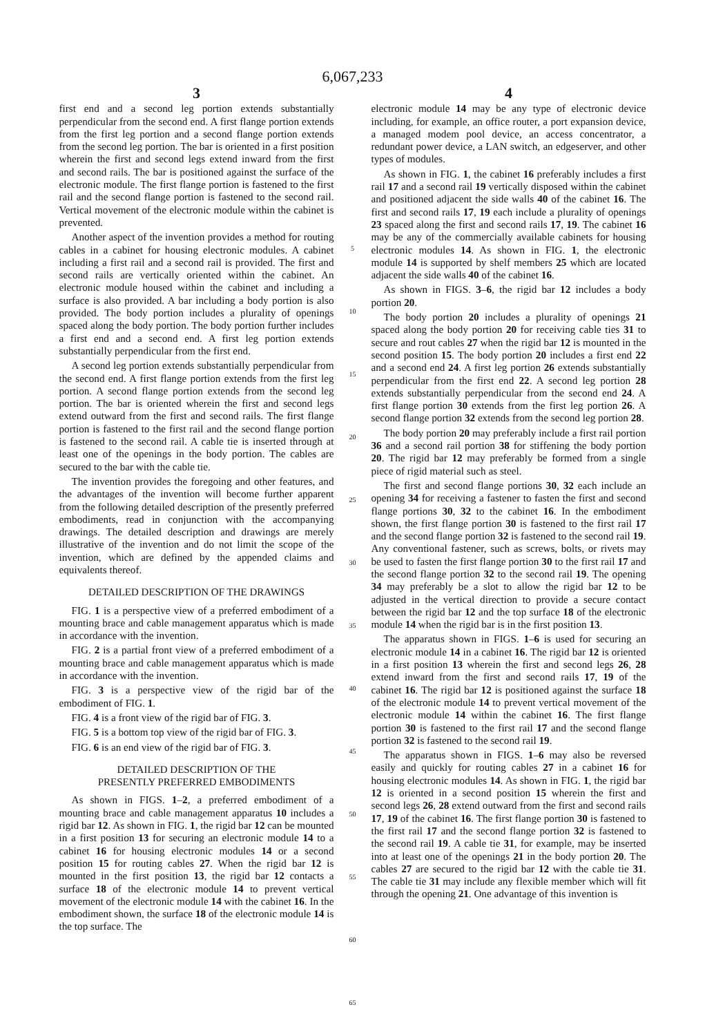6,067,233
3
first end and a second leg portion extends substantially perpendicular from the second end. A first flange portion extends from the first leg portion and a second flange portion extends from the second leg portion. The bar is oriented in a first position wherein the first and second legs extend inward from the first and second rails. The bar is positioned against the surface of the electronic module. The first flange portion is fastened to the first rail and the second flange portion is fastened to the second rail. Vertical movement of the electronic module within the cabinet is prevented.
Another aspect of the invention provides a method for routing cables in a cabinet for housing electronic modules. A cabinet including a first rail and a second rail is provided. The first and second rails are vertically oriented within the cabinet. An electronic module housed within the cabinet and including a surface is also provided. A bar including a body portion is also provided. The body portion includes a plurality of openings spaced along the body portion. The body portion further includes a first end and a second end. A first leg portion extends substantially perpendicular from the first end.
A second leg portion extends substantially perpendicular from the second end. A first flange portion extends from the first leg portion. A second flange portion extends from the second leg portion. The bar is oriented wherein the first and second legs extend outward from the first and second rails. The first flange portion is fastened to the first rail and the second flange portion is fastened to the second rail. A cable tie is inserted through at least one of the openings in the body portion. The cables are secured to the bar with the cable tie.
The invention provides the foregoing and other features, and the advantages of the invention will become further apparent from the following detailed description of the presently preferred embodiments, read in conjunction with the accompanying drawings. The detailed description and drawings are merely illustrative of the invention and do not limit the scope of the invention, which are defined by the appended claims and equivalents thereof.
DETAILED DESCRIPTION OF THE DRAWINGS
FIG. 1 is a perspective view of a preferred embodiment of a mounting brace and cable management apparatus which is made in accordance with the invention.
FIG. 2 is a partial front view of a preferred embodiment of a mounting brace and cable management apparatus which is made in accordance with the invention.
FIG. 3 is a perspective view of the rigid bar of the embodiment of FIG. 1.
FIG. 4 is a front view of the rigid bar of FIG. 3.
FIG. 5 is a bottom top view of the rigid bar of FIG. 3.
FIG. 6 is an end view of the rigid bar of FIG. 3.
DETAILED DESCRIPTION OF THE
PRESENTLY PREFERRED EMBODIMENTS
As shown in FIGS. 1–2, a preferred embodiment of a mounting brace and cable management apparatus 10 includes a rigid bar 12. As shown in FIG. 1, the rigid bar 12 can be mounted in a first position 13 for securing an electronic module 14 to a cabinet 16 for housing electronic modules 14 or a second position 15 for routing cables 27. When the rigid bar 12 is mounted in the first position 13, the rigid bar 12 contacts a surface 18 of the electronic module 14 to prevent vertical movement of the electronic module 14 with the cabinet 16. In the embodiment shown, the surface 18 of the electronic module 14 is the top surface. The
5
10
15
20
25
30
35
40
45
50
55
60
65
4
electronic module 14 may be any type of electronic device including, for example, an office router, a port expansion device, a managed modem pool device, an access concentrator, a redundant power device, a LAN switch, an edgeserver, and other types of modules.
As shown in FIG. 1, the cabinet 16 preferably includes a first rail 17 and a second rail 19 vertically disposed within the cabinet and positioned adjacent the side walls 40 of the cabinet 16. The first and second rails 17, 19 each include a plurality of openings 23 spaced along the first and second rails 17, 19. The cabinet 16 may be any of the commercially available cabinets for housing electronic modules 14. As shown in FIG. 1, the electronic module 14 is supported by shelf members 25 which are located adjacent the side walls 40 of the cabinet 16.
As shown in FIGS. 3–6, the rigid bar 12 includes a body portion 20.
The body portion 20 includes a plurality of openings 21 spaced along the body portion 20 for receiving cable ties 31 to secure and rout cables 27 when the rigid bar 12 is mounted in the second position 15. The body portion 20 includes a first end 22 and a second end 24. A first leg portion 26 extends substantially perpendicular from the first end 22. A second leg portion 28 extends substantially perpendicular from the second end 24. A first flange portion 30 extends from the first leg portion 26. A second flange portion 32 extends from the second leg portion 28.
The body portion 20 may preferably include a first rail portion 36 and a second rail portion 38 for stiffening the body portion 20. The rigid bar 12 may preferably be formed from a single piece of rigid material such as steel.
The first and second flange portions 30, 32 each include an opening 34 for receiving a fastener to fasten the first and second flange portions 30, 32 to the cabinet 16. In the embodiment shown, the first flange portion 30 is fastened to the first rail 17 and the second flange portion 32 is fastened to the second rail 19. Any conventional fastener, such as screws, bolts, or rivets may be used to fasten the first flange portion 30 to the first rail 17 and the second flange portion 32 to the second rail 19. The opening 34 may preferably be a slot to allow the rigid bar 12 to be adjusted in the vertical direction to provide a secure contact between the rigid bar 12 and the top surface 18 of the electronic module 14 when the rigid bar is in the first position 13.
The apparatus shown in FIGS. 1–6 is used for securing an electronic module 14 in a cabinet 16. The rigid bar 12 is oriented in a first position 13 wherein the first and second legs 26, 28 extend inward from the first and second rails 17, 19 of the cabinet 16. The rigid bar 12 is positioned against the surface 18 of the electronic module 14 to prevent vertical movement of the electronic module 14 within the cabinet 16. The first flange portion 30 is fastened to the first rail 17 and the second flange portion 32 is fastened to the second rail 19.
The apparatus shown in FIGS. 1–6 may also be reversed easily and quickly for routing cables 27 in a cabinet 16 for housing electronic modules 14. As shown in FIG. 1, the rigid bar 12 is oriented in a second position 15 wherein the first and second legs 26, 28 extend outward from the first and second rails 17, 19 of the cabinet 16. The first flange portion 30 is fastened to the first rail 17 and the second flange portion 32 is fastened to the second rail 19. A cable tie 31, for example, may be inserted into at least one of the openings 21 in the body portion 20. The cables 27 are secured to the rigid bar 12 with the cable tie 31. The cable tie 31 may include any flexible member which will fit through the opening 21. One advantage of this invention is